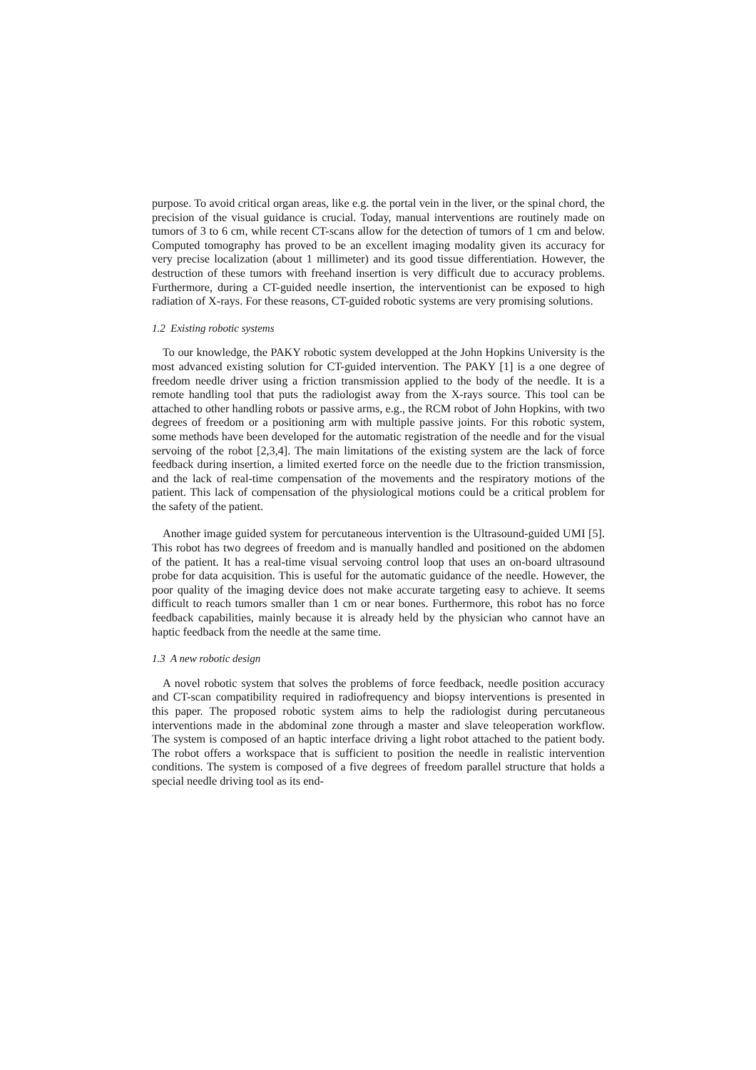purpose. To avoid critical organ areas, like e.g. the portal vein in the liver, or the spinal chord, the precision of the visual guidance is crucial. Today, manual interventions are routinely made on tumors of 3 to 6 cm, while recent CT-scans allow for the detection of tumors of 1 cm and below. Computed tomography has proved to be an excellent imaging modality given its accuracy for very precise localization (about 1 millimeter) and its good tissue differentiation. However, the destruction of these tumors with freehand insertion is very difficult due to accuracy problems. Furthermore, during a CT-guided needle insertion, the interventionist can be exposed to high radiation of X-rays. For these reasons, CT-guided robotic systems are very promising solutions.
1.2 Existing robotic systems
To our knowledge, the PAKY robotic system developped at the John Hopkins University is the most advanced existing solution for CT-guided intervention. The PAKY [1] is a one degree of freedom needle driver using a friction transmission applied to the body of the needle. It is a remote handling tool that puts the radiologist away from the X-rays source. This tool can be attached to other handling robots or passive arms, e.g., the RCM robot of John Hopkins, with two degrees of freedom or a positioning arm with multiple passive joints. For this robotic system, some methods have been developed for the automatic registration of the needle and for the visual servoing of the robot [2,3,4]. The main limitations of the existing system are the lack of force feedback during insertion, a limited exerted force on the needle due to the friction transmission, and the lack of real-time compensation of the movements and the respiratory motions of the patient. This lack of compensation of the physiological motions could be a critical problem for the safety of the patient.
Another image guided system for percutaneous intervention is the Ultrasound-guided UMI [5]. This robot has two degrees of freedom and is manually handled and positioned on the abdomen of the patient. It has a real-time visual servoing control loop that uses an on-board ultrasound probe for data acquisition. This is useful for the automatic guidance of the needle. However, the poor quality of the imaging device does not make accurate targeting easy to achieve. It seems difficult to reach tumors smaller than 1 cm or near bones. Furthermore, this robot has no force feedback capabilities, mainly because it is already held by the physician who cannot have an haptic feedback from the needle at the same time.
1.3 A new robotic design
A novel robotic system that solves the problems of force feedback, needle position accuracy and CT-scan compatibility required in radiofrequency and biopsy interventions is presented in this paper. The proposed robotic system aims to help the radiologist during percutaneous interventions made in the abdominal zone through a master and slave teleoperation workflow. The system is composed of an haptic interface driving a light robot attached to the patient body. The robot offers a workspace that is sufficient to position the needle in realistic intervention conditions. The system is composed of a five degrees of freedom parallel structure that holds a special needle driving tool as its end-